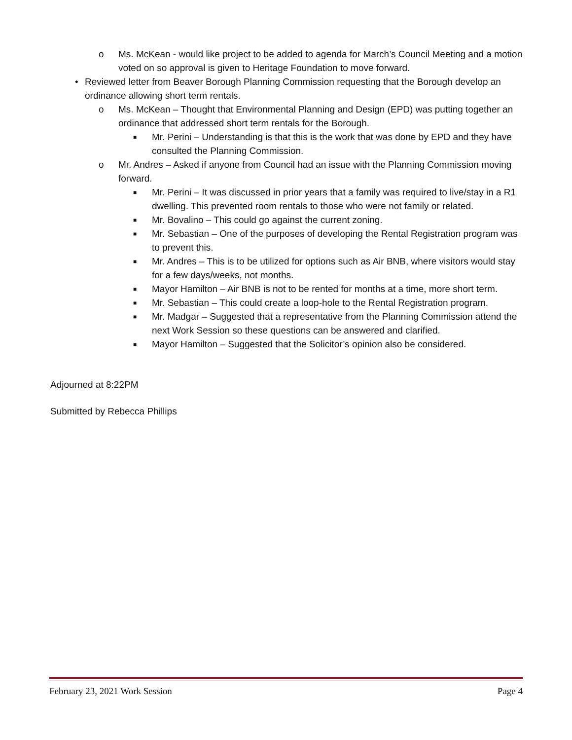o Ms. McKean - would like project to be added to agenda for March’s Council Meeting and a motion voted on so approval is given to Heritage Foundation to move forward.
• Reviewed letter from Beaver Borough Planning Commission requesting that the Borough develop an ordinance allowing short term rentals.
o Ms. McKean – Thought that Environmental Planning and Design (EPD) was putting together an ordinance that addressed short term rentals for the Borough.
■ Mr. Perini – Understanding is that this is the work that was done by EPD and they have consulted the Planning Commission.
o Mr. Andres – Asked if anyone from Council had an issue with the Planning Commission moving forward.
■ Mr. Perini – It was discussed in prior years that a family was required to live/stay in a R1 dwelling. This prevented room rentals to those who were not family or related.
■ Mr. Bovalino – This could go against the current zoning.
■ Mr. Sebastian – One of the purposes of developing the Rental Registration program was to prevent this.
■ Mr. Andres – This is to be utilized for options such as Air BNB, where visitors would stay for a few days/weeks, not months.
■ Mayor Hamilton – Air BNB is not to be rented for months at a time, more short term.
■ Mr. Sebastian – This could create a loop-hole to the Rental Registration program.
■ Mr. Madgar – Suggested that a representative from the Planning Commission attend the next Work Session so these questions can be answered and clarified.
■ Mayor Hamilton – Suggested that the Solicitor’s opinion also be considered.
Adjourned at 8:22PM
Submitted by Rebecca Phillips
February 23, 2021 Work Session Page 4